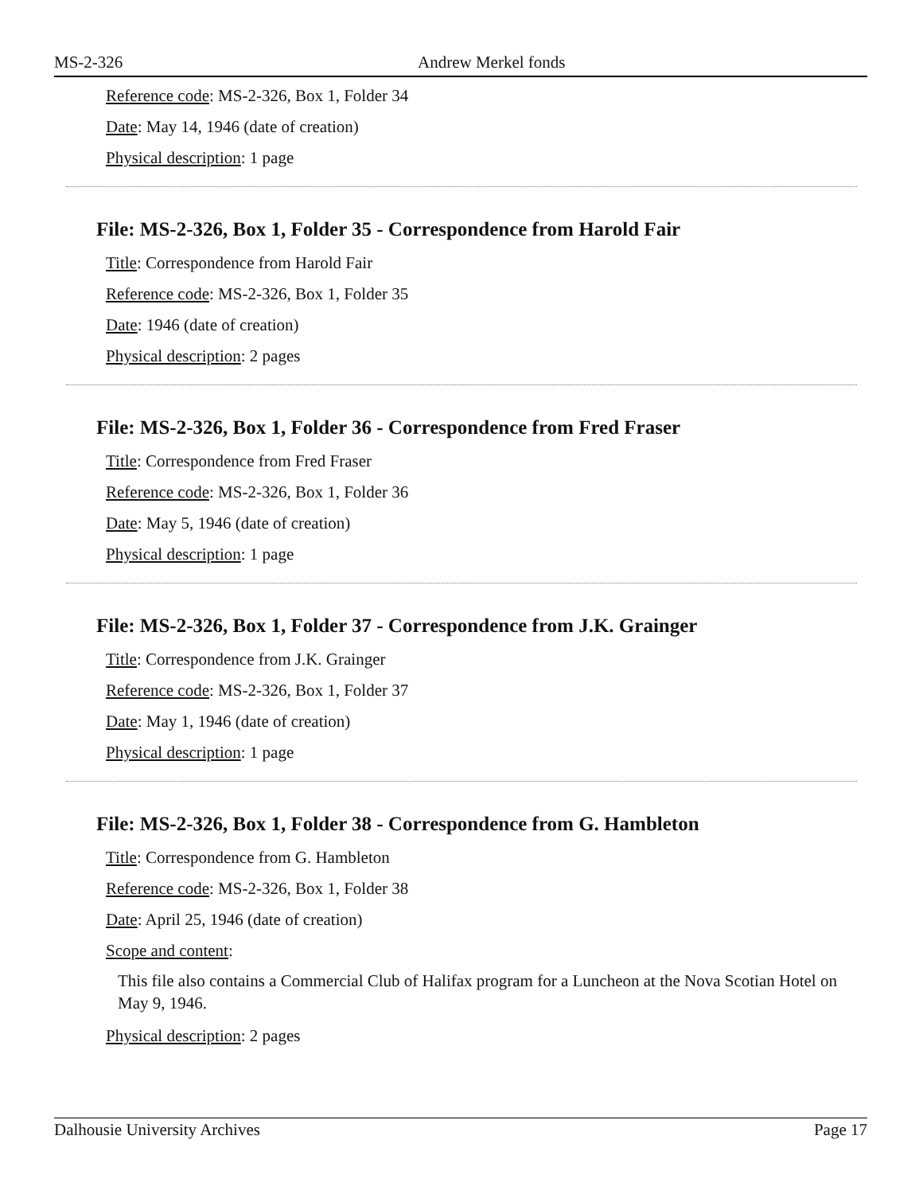MS-2-326 Andrew Merkel fonds
Reference code: MS-2-326, Box 1, Folder 34
Date: May 14, 1946 (date of creation)
Physical description: 1 page
File: MS-2-326, Box 1, Folder 35 - Correspondence from Harold Fair
Title: Correspondence from Harold Fair
Reference code: MS-2-326, Box 1, Folder 35
Date: 1946 (date of creation)
Physical description: 2 pages
File: MS-2-326, Box 1, Folder 36 - Correspondence from Fred Fraser
Title: Correspondence from Fred Fraser
Reference code: MS-2-326, Box 1, Folder 36
Date: May 5, 1946 (date of creation)
Physical description: 1 page
File: MS-2-326, Box 1, Folder 37 - Correspondence from J.K. Grainger
Title: Correspondence from J.K. Grainger
Reference code: MS-2-326, Box 1, Folder 37
Date: May 1, 1946 (date of creation)
Physical description: 1 page
File: MS-2-326, Box 1, Folder 38 - Correspondence from G. Hambleton
Title: Correspondence from G. Hambleton
Reference code: MS-2-326, Box 1, Folder 38
Date: April 25, 1946 (date of creation)
Scope and content:
This file also contains a Commercial Club of Halifax program for a Luncheon at the Nova Scotian Hotel on May 9, 1946.
Physical description: 2 pages
Dalhousie University Archives Page 17